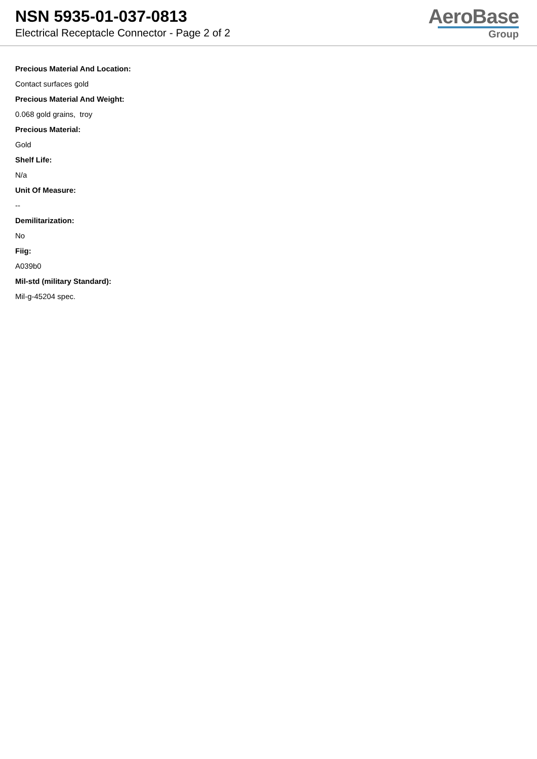NSN 5935-01-037-0813
Electrical Receptacle Connector - Page 2 of 2
AeroBase
Group
Precious Material And Location:
Contact surfaces gold
Precious Material And Weight:
0.068 gold grains, troy
Precious Material:
Gold
Shelf Life:
N/a
Unit Of Measure:
--
Demilitarization:
No
Fiig:
A039b0
Mil-std (military Standard):
Mil-g-45204 spec.